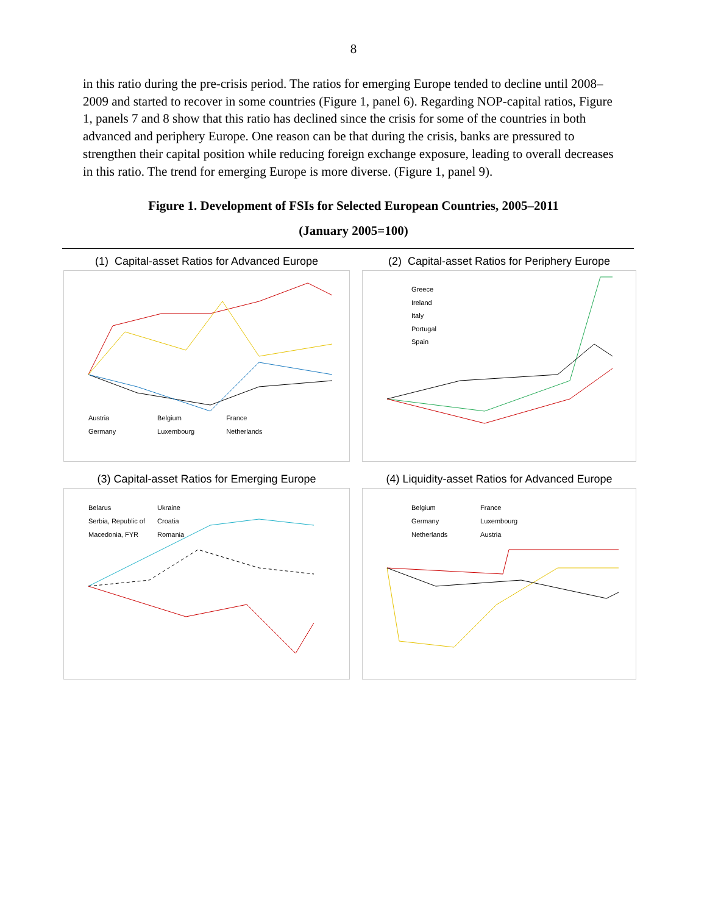8
in this ratio during the pre-crisis period. The ratios for emerging Europe tended to decline until 2008–2009 and started to recover in some countries (Figure 1, panel 6). Regarding NOP-capital ratios, Figure 1, panels 7 and 8 show that this ratio has declined since the crisis for some of the countries in both advanced and periphery Europe. One reason can be that during the crisis, banks are pressured to strengthen their capital position while reducing foreign exchange exposure, leading to overall decreases in this ratio. The trend for emerging Europe is more diverse. (Figure 1, panel 9).
Figure 1. Development of FSIs for Selected European Countries, 2005–2011
(January 2005=100)
(1) Capital-asset Ratios for Advanced Europe
Austria Belgium France
Germany Luxembourg Netherlands
(2) Capital-asset Ratios for Periphery Europe
Greece
Ireland
Italy
Portugal
Spain
(3) Capital-asset Ratios for Emerging Europe
Belarus Ukraine
Serbia, Republic of Croatia
Macedonia, FYR Romania
(4) Liquidity-asset Ratios for Advanced Europe
Belgium France
Germany Luxembourg
Netherlands Austria